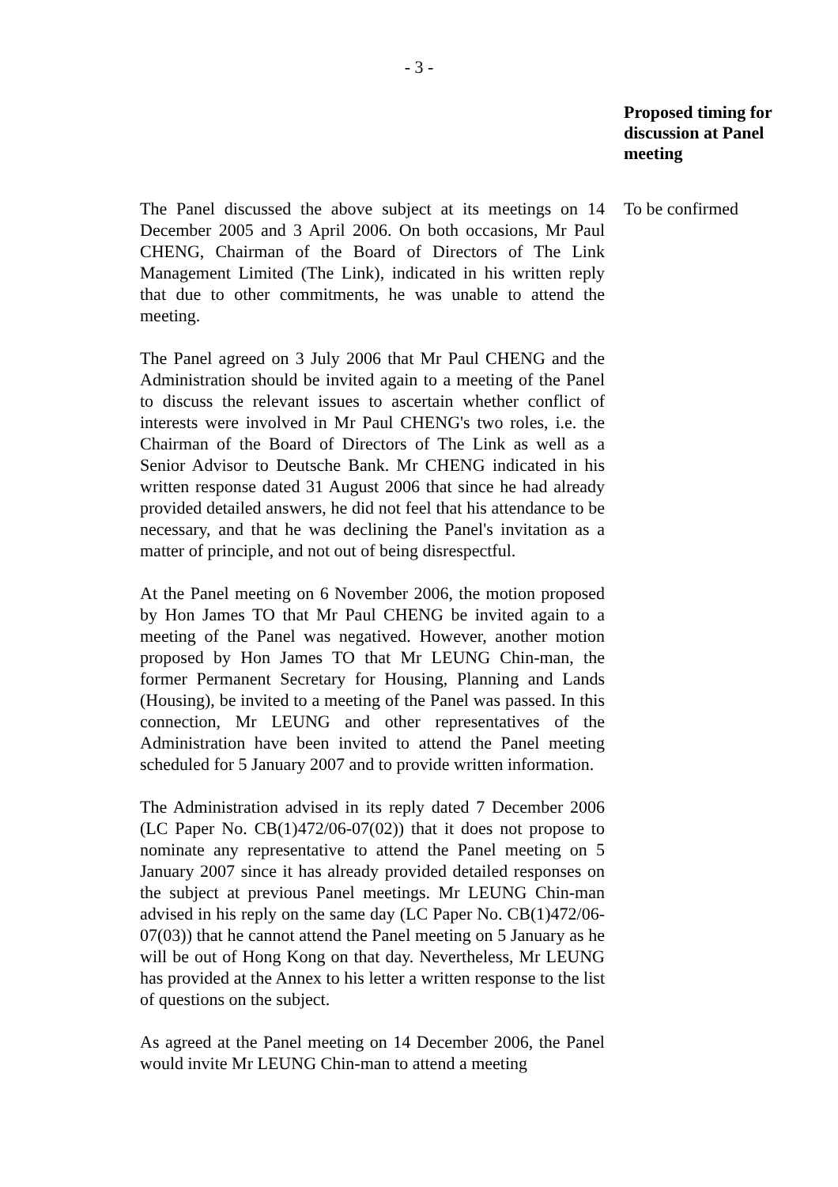- 3 -
Proposed timing for discussion at Panel meeting
The Panel discussed the above subject at its meetings on 14 December 2005 and 3 April 2006. On both occasions, Mr Paul CHENG, Chairman of the Board of Directors of The Link Management Limited (The Link), indicated in his written reply that due to other commitments, he was unable to attend the meeting.
The Panel agreed on 3 July 2006 that Mr Paul CHENG and the Administration should be invited again to a meeting of the Panel to discuss the relevant issues to ascertain whether conflict of interests were involved in Mr Paul CHENG's two roles, i.e. the Chairman of the Board of Directors of The Link as well as a Senior Advisor to Deutsche Bank. Mr CHENG indicated in his written response dated 31 August 2006 that since he had already provided detailed answers, he did not feel that his attendance to be necessary, and that he was declining the Panel's invitation as a matter of principle, and not out of being disrespectful.
At the Panel meeting on 6 November 2006, the motion proposed by Hon James TO that Mr Paul CHENG be invited again to a meeting of the Panel was negatived. However, another motion proposed by Hon James TO that Mr LEUNG Chin-man, the former Permanent Secretary for Housing, Planning and Lands (Housing), be invited to a meeting of the Panel was passed. In this connection, Mr LEUNG and other representatives of the Administration have been invited to attend the Panel meeting scheduled for 5 January 2007 and to provide written information.
The Administration advised in its reply dated 7 December 2006 (LC Paper No. CB(1)472/06-07(02)) that it does not propose to nominate any representative to attend the Panel meeting on 5 January 2007 since it has already provided detailed responses on the subject at previous Panel meetings. Mr LEUNG Chin-man advised in his reply on the same day (LC Paper No. CB(1)472/06-07(03)) that he cannot attend the Panel meeting on 5 January as he will be out of Hong Kong on that day. Nevertheless, Mr LEUNG has provided at the Annex to his letter a written response to the list of questions on the subject.
As agreed at the Panel meeting on 14 December 2006, the Panel would invite Mr LEUNG Chin-man to attend a meeting
To be confirmed